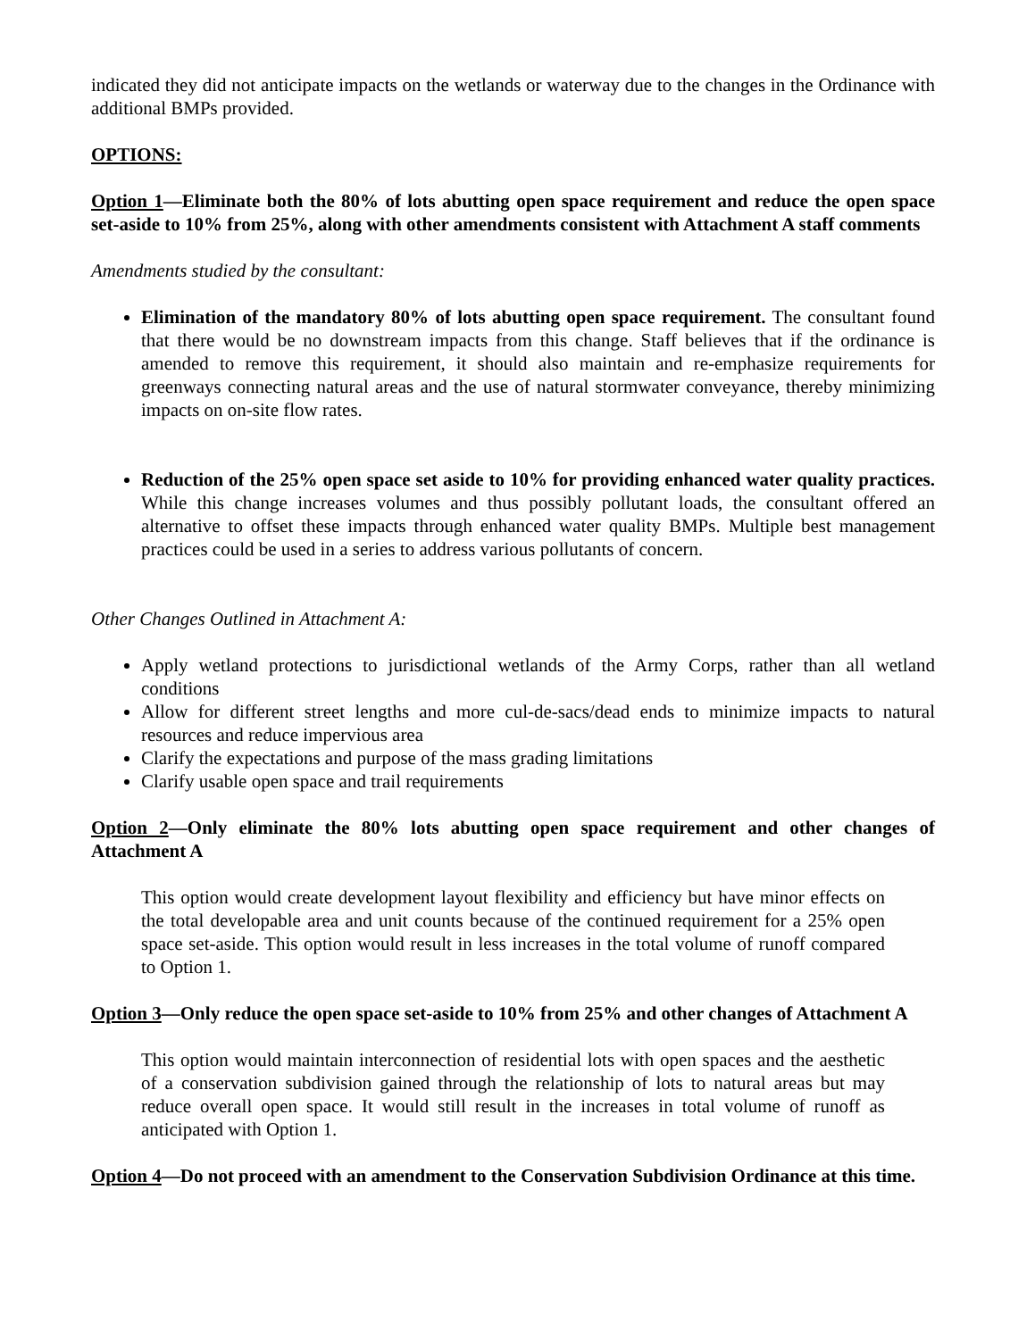indicated they did not anticipate impacts on the wetlands or waterway due to the changes in the Ordinance with additional BMPs provided.
OPTIONS:
Option 1—Eliminate both the 80% of lots abutting open space requirement and reduce the open space set-aside to 10% from 25%, along with other amendments consistent with Attachment A staff comments
Amendments studied by the consultant:
Elimination of the mandatory 80% of lots abutting open space requirement. The consultant found that there would be no downstream impacts from this change. Staff believes that if the ordinance is amended to remove this requirement, it should also maintain and re-emphasize requirements for greenways connecting natural areas and the use of natural stormwater conveyance, thereby minimizing impacts on on-site flow rates.
Reduction of the 25% open space set aside to 10% for providing enhanced water quality practices. While this change increases volumes and thus possibly pollutant loads, the consultant offered an alternative to offset these impacts through enhanced water quality BMPs. Multiple best management practices could be used in a series to address various pollutants of concern.
Other Changes Outlined in Attachment A:
Apply wetland protections to jurisdictional wetlands of the Army Corps, rather than all wetland conditions
Allow for different street lengths and more cul-de-sacs/dead ends to minimize impacts to natural resources and reduce impervious area
Clarify the expectations and purpose of the mass grading limitations
Clarify usable open space and trail requirements
Option 2—Only eliminate the 80% lots abutting open space requirement and other changes of Attachment A
This option would create development layout flexibility and efficiency but have minor effects on the total developable area and unit counts because of the continued requirement for a 25% open space set-aside. This option would result in less increases in the total volume of runoff compared to Option 1.
Option 3—Only reduce the open space set-aside to 10% from 25% and other changes of Attachment A
This option would maintain interconnection of residential lots with open spaces and the aesthetic of a conservation subdivision gained through the relationship of lots to natural areas but may reduce overall open space. It would still result in the increases in total volume of runoff as anticipated with Option 1.
Option 4—Do not proceed with an amendment to the Conservation Subdivision Ordinance at this time.